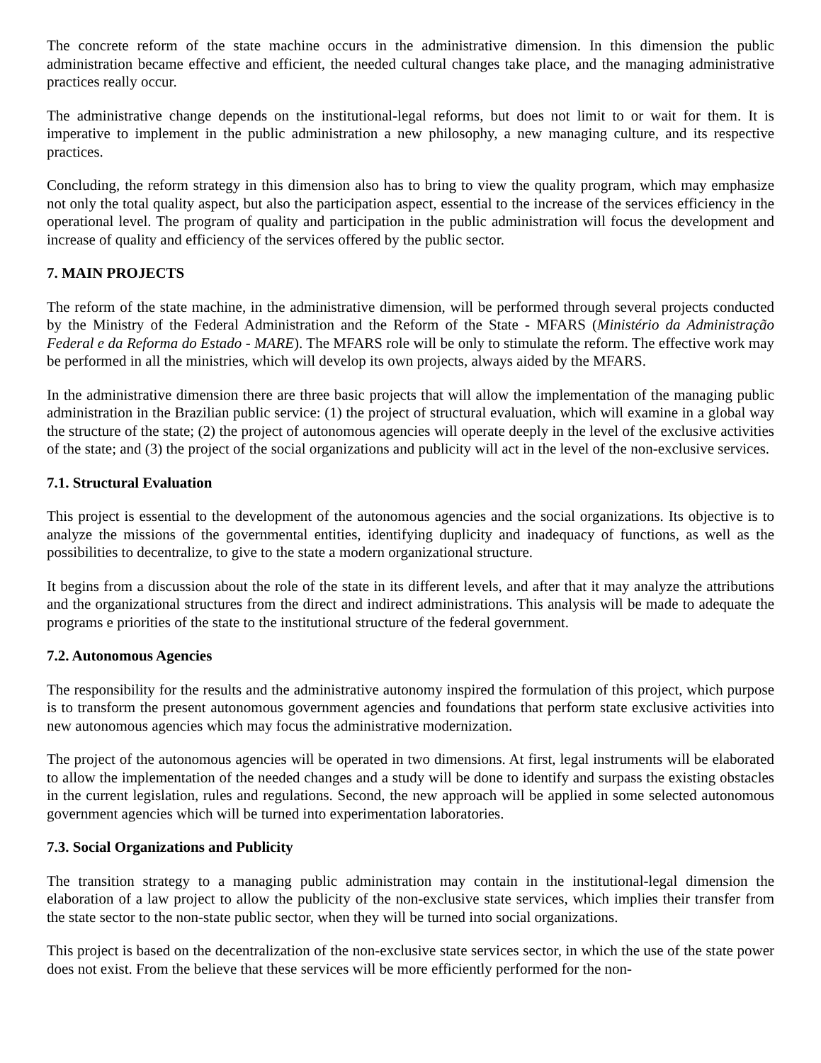The concrete reform of the state machine occurs in the administrative dimension. In this dimension the public administration became effective and efficient, the needed cultural changes take place, and the managing administrative practices really occur.
The administrative change depends on the institutional-legal reforms, but does not limit to or wait for them. It is imperative to implement in the public administration a new philosophy, a new managing culture, and its respective practices.
Concluding, the reform strategy in this dimension also has to bring to view the quality program, which may emphasize not only the total quality aspect, but also the participation aspect, essential to the increase of the services efficiency in the operational level. The program of quality and participation in the public administration will focus the development and increase of quality and efficiency of the services offered by the public sector.
7. MAIN PROJECTS
The reform of the state machine, in the administrative dimension, will be performed through several projects conducted by the Ministry of the Federal Administration and the Reform of the State - MFARS (Ministério da Administração Federal e da Reforma do Estado - MARE). The MFARS role will be only to stimulate the reform. The effective work may be performed in all the ministries, which will develop its own projects, always aided by the MFARS.
In the administrative dimension there are three basic projects that will allow the implementation of the managing public administration in the Brazilian public service: (1) the project of structural evaluation, which will examine in a global way the structure of the state; (2) the project of autonomous agencies will operate deeply in the level of the exclusive activities of the state; and (3) the project of the social organizations and publicity will act in the level of the non-exclusive services.
7.1. Structural Evaluation
This project is essential to the development of the autonomous agencies and the social organizations. Its objective is to analyze the missions of the governmental entities, identifying duplicity and inadequacy of functions, as well as the possibilities to decentralize, to give to the state a modern organizational structure.
It begins from a discussion about the role of the state in its different levels, and after that it may analyze the attributions and the organizational structures from the direct and indirect administrations. This analysis will be made to adequate the programs e priorities of the state to the institutional structure of the federal government.
7.2. Autonomous Agencies
The responsibility for the results and the administrative autonomy inspired the formulation of this project, which purpose is to transform the present autonomous government agencies and foundations that perform state exclusive activities into new autonomous agencies which may focus the administrative modernization.
The project of the autonomous agencies will be operated in two dimensions. At first, legal instruments will be elaborated to allow the implementation of the needed changes and a study will be done to identify and surpass the existing obstacles in the current legislation, rules and regulations. Second, the new approach will be applied in some selected autonomous government agencies which will be turned into experimentation laboratories.
7.3. Social Organizations and Publicity
The transition strategy to a managing public administration may contain in the institutional-legal dimension the elaboration of a law project to allow the publicity of the non-exclusive state services, which implies their transfer from the state sector to the non-state public sector, when they will be turned into social organizations.
This project is based on the decentralization of the non-exclusive state services sector, in which the use of the state power does not exist. From the believe that these services will be more efficiently performed for the non-